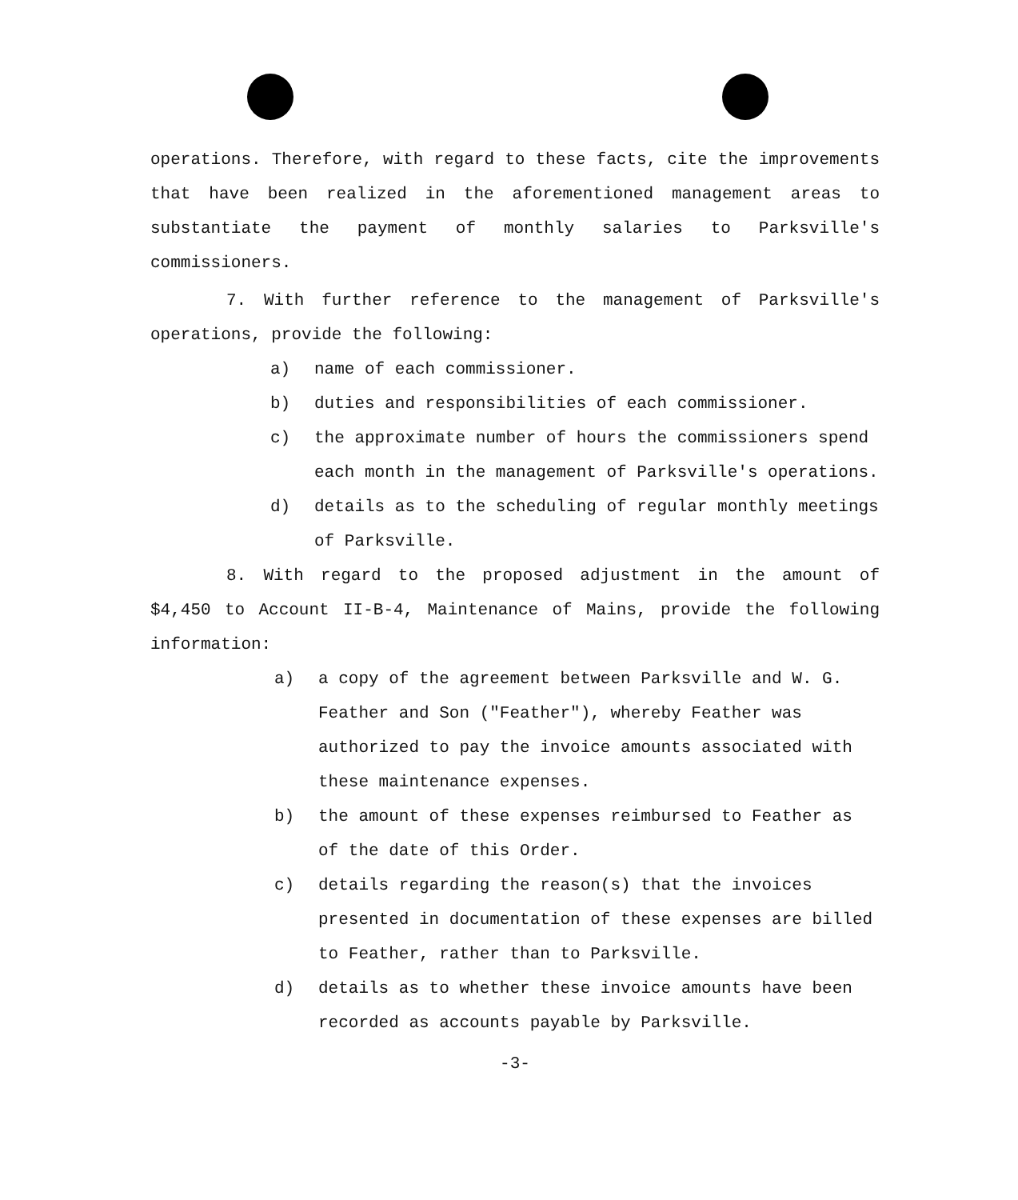operations. Therefore, with regard to these facts, cite the improvements that have been realized in the aforementioned management areas to substantiate the payment of monthly salaries to Parksville's commissioners.
7. With further reference to the management of Parksville's operations, provide the following:
a) name of each commissioner.
b) duties and responsibilities of each commissioner.
c) the approximate number of hours the commissioners spend each month in the management of Parksville's operations.
d) details as to the scheduling of regular monthly meetings of Parksville.
8. With regard to the proposed adjustment in the amount of $4,450 to Account II-B-4, Maintenance of Mains, provide the following information:
a) a copy of the agreement between Parksville and W. G. Feather and Son ("Feather"), whereby Feather was authorized to pay the invoice amounts associated with these maintenance expenses.
b) the amount of these expenses reimbursed to Feather as of the date of this Order.
c) details regarding the reason(s) that the invoices presented in documentation of these expenses are billed to Feather, rather than to Parksville.
d) details as to whether these invoice amounts have been recorded as accounts payable by Parksville.
-3-